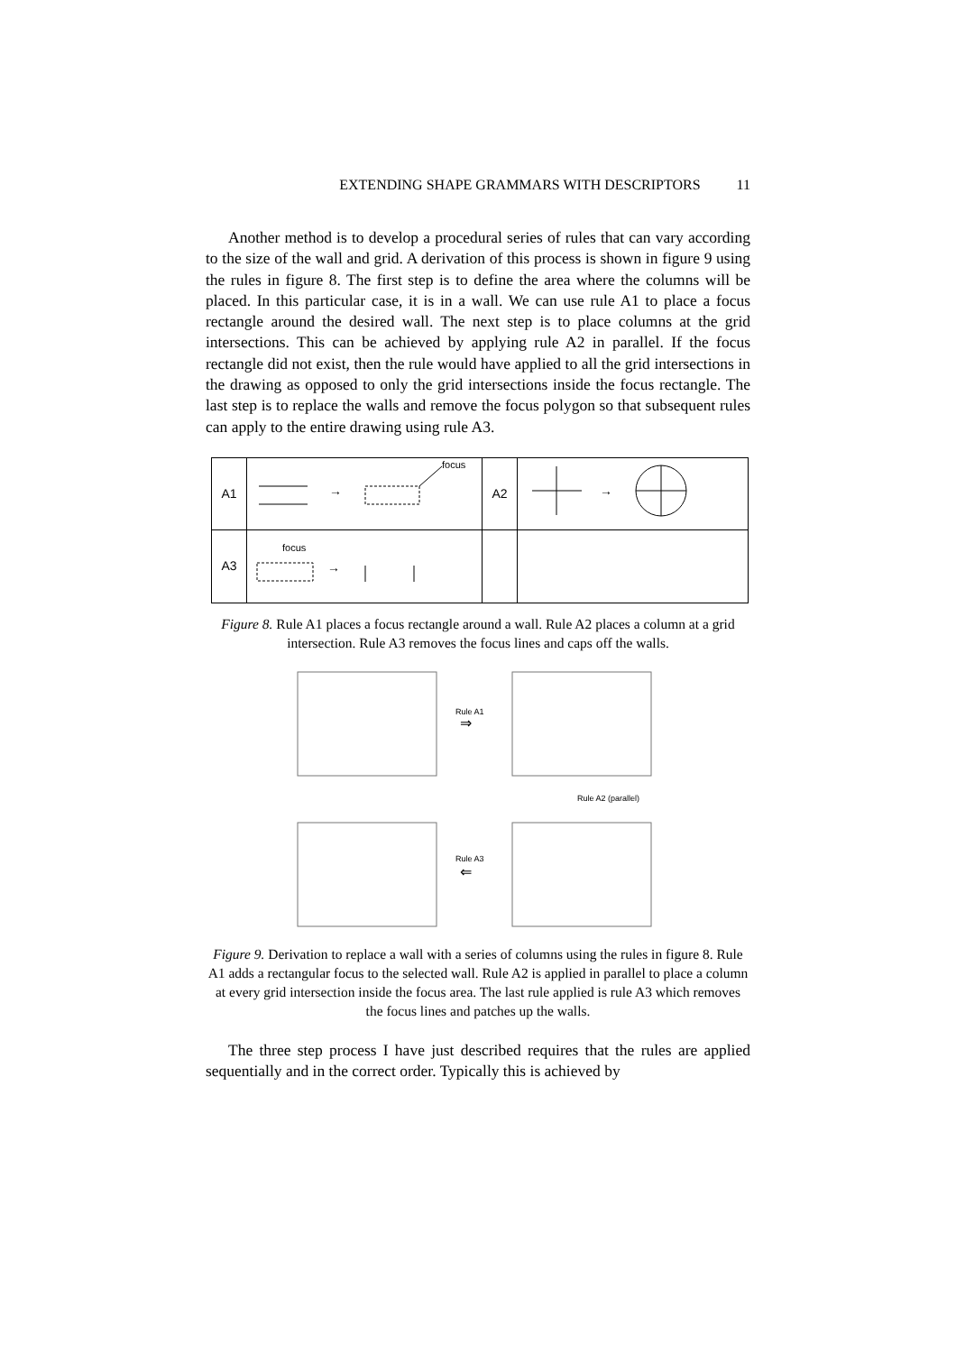EXTENDING SHAPE GRAMMARS WITH DESCRIPTORS 11
Another method is to develop a procedural series of rules that can vary according to the size of the wall and grid. A derivation of this process is shown in figure 9 using the rules in figure 8. The first step is to define the area where the columns will be placed. In this particular case, it is in a wall. We can use rule A1 to place a focus rectangle around the desired wall. The next step is to place columns at the grid intersections. This can be achieved by applying rule A2 in parallel. If the focus rectangle did not exist, then the rule would have applied to all the grid intersections in the drawing as opposed to only the grid intersections inside the focus rectangle. The last step is to replace the walls and remove the focus polygon so that subsequent rules can apply to the entire drawing using rule A3.
| A1 | → focus | A2 | → |
| A3 | focus → | | |
Figure 8. Rule A1 places a focus rectangle around a wall. Rule A2 places a column at a grid intersection. Rule A3 removes the focus lines and caps off the walls.
Rule A1
⇒
Rule A2 (parallel)
Rule A3
⇐
Figure 9. Derivation to replace a wall with a series of columns using the rules in figure 8. Rule A1 adds a rectangular focus to the selected wall. Rule A2 is applied in parallel to place a column at every grid intersection inside the focus area. The last rule applied is rule A3 which removes the focus lines and patches up the walls.
The three step process I have just described requires that the rules are applied sequentially and in the correct order. Typically this is achieved by